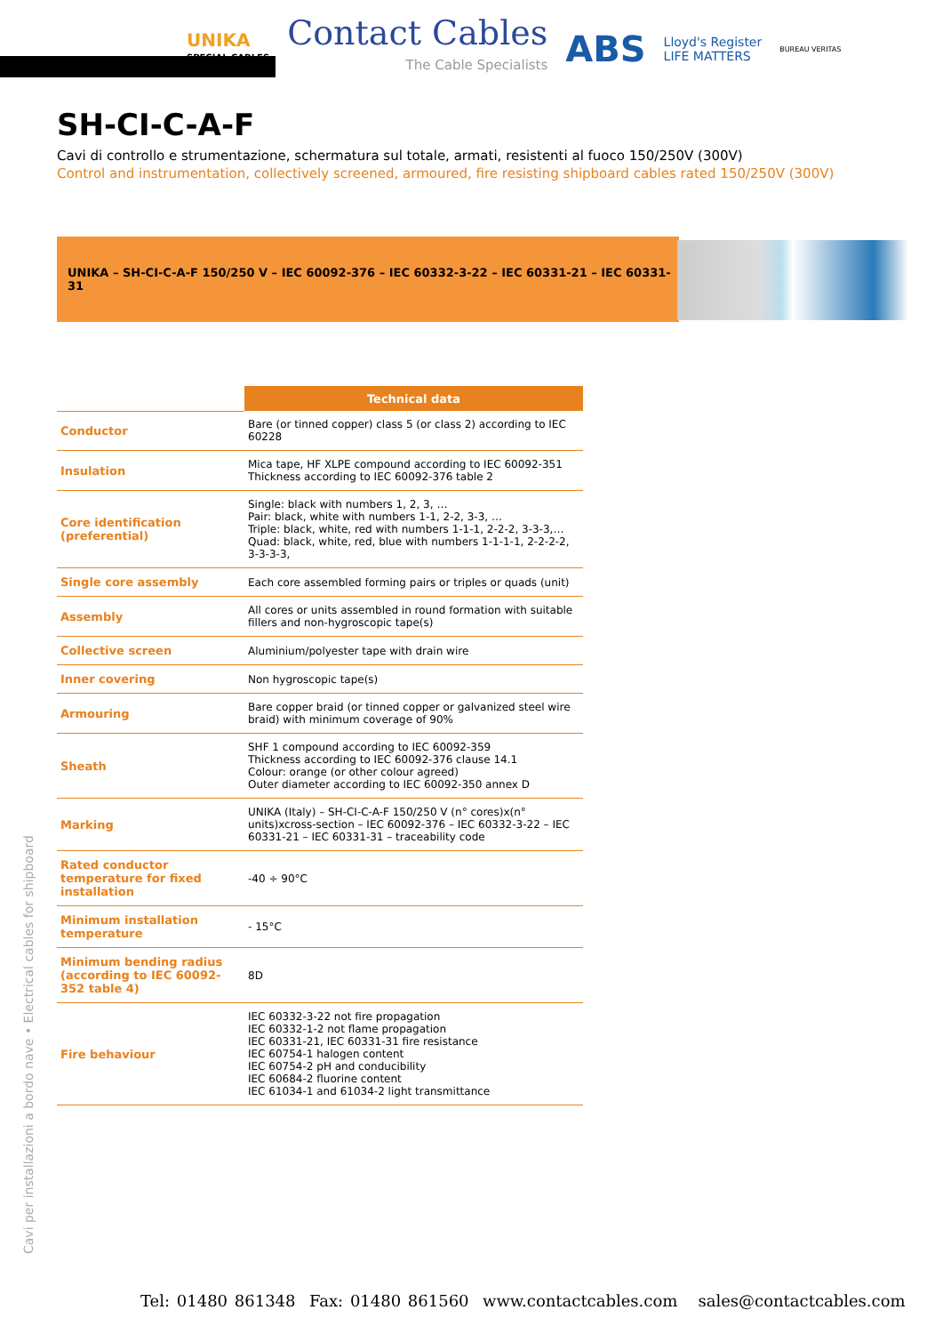UNIKA
SPECIAL CABLES
Contact Cables
The Cable Specialists
ABS
Lloyd's Register
LIFE MATTERS
BUREAU VERITAS
SH-CI-C-A-F
Cavi di controllo e strumentazione, schermatura sul totale, armati, resistenti al fuoco 150/250V (300V)
Control and instrumentation, collectively screened, armoured, fire resisting shipboard cables rated 150/250V (300V)
UNIKA – SH-CI-C-A-F 150/250 V – IEC 60092-376 – IEC 60332-3-22 – IEC 60331-21 – IEC 60331-31
| | Technical data |
| Conductor | Bare (or tinned copper) class 5 (or class 2) according to IEC 60228 |
| Insulation | Mica tape, HF XLPE compound according to IEC 60092-351 Thickness according to IEC 60092-376 table 2 |
| Core identification (preferential) | Single: black with numbers 1, 2, 3, … Pair: black, white with numbers 1-1, 2-2, 3-3, … Triple: black, white, red with numbers 1-1-1, 2-2-2, 3-3-3,… Quad: black, white, red, blue with numbers 1-1-1-1, 2-2-2-2, 3-3-3-3, |
| Single core assembly | Each core assembled forming pairs or triples or quads (unit) |
| Assembly | All cores or units assembled in round formation with suitable fillers and non-hygroscopic tape(s) |
| Collective screen | Aluminium/polyester tape with drain wire |
| Inner covering | Non hygroscopic tape(s) |
| Armouring | Bare copper braid (or tinned copper or galvanized steel wire braid) with minimum coverage of 90% |
| Sheath | SHF 1 compound according to IEC 60092-359 Thickness according to IEC 60092-376 clause 14.1 Colour: orange (or other colour agreed) Outer diameter according to IEC 60092-350 annex D |
| Marking | UNIKA (Italy) – SH-CI-C-A-F 150/250 V (n° cores)x(n° units)xcross-section – IEC 60092-376 – IEC 60332-3-22 – IEC 60331-21 – IEC 60331-31 – traceability code |
| Rated conductor temperature for fixed installation | -40 ÷ 90°C |
| Minimum installation temperature | - 15°C |
| Minimum bending radius (according to IEC 60092-352 table 4) | 8D |
| Fire behaviour | IEC 60332-3-22 not fire propagation IEC 60332-1-2 not flame propagation IEC 60331-21, IEC 60331-31 fire resistance IEC 60754-1 halogen content IEC 60754-2 pH and conducibility IEC 60684-2 fluorine content IEC 61034-1 and 61034-2 light transmittance |
Cavi per installazioni a bordo nave • Electrical cables for shipboard
Tel: 01480 861348 Fax: 01480 861560 www.contactcables.com sales@contactcables.com